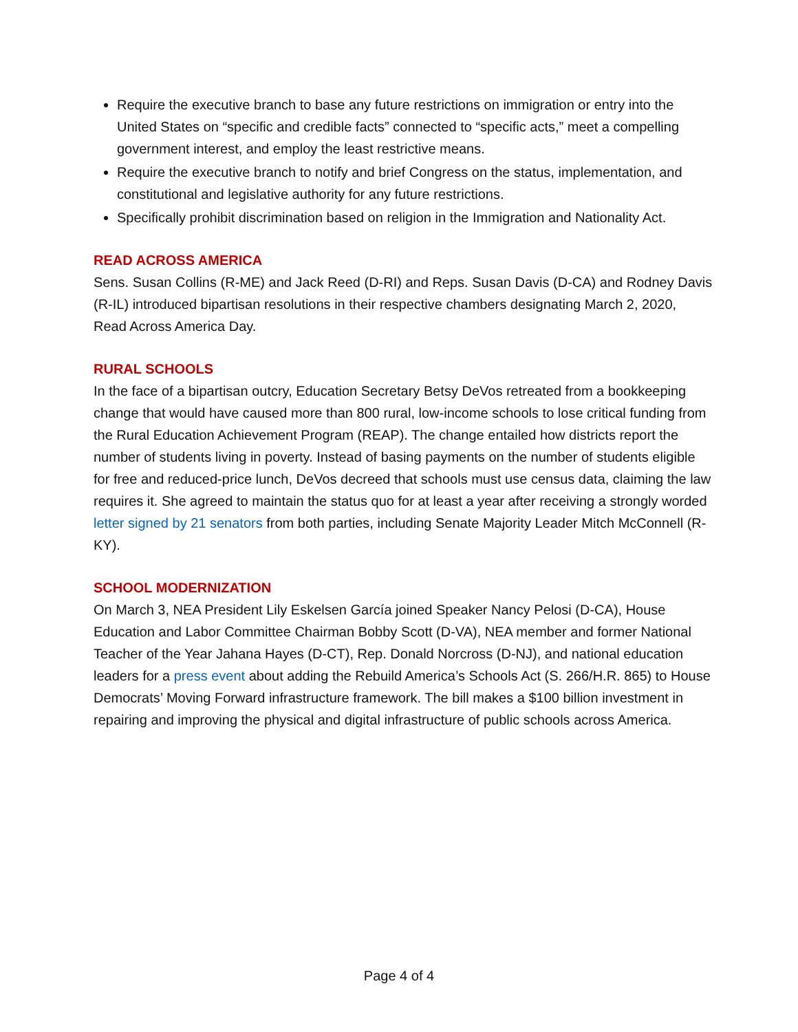Require the executive branch to base any future restrictions on immigration or entry into the United States on “specific and credible facts” connected to “specific acts,” meet a compelling government interest, and employ the least restrictive means.
Require the executive branch to notify and brief Congress on the status, implementation, and constitutional and legislative authority for any future restrictions.
Specifically prohibit discrimination based on religion in the Immigration and Nationality Act.
READ ACROSS AMERICA
Sens. Susan Collins (R-ME) and Jack Reed (D-RI) and Reps. Susan Davis (D-CA) and Rodney Davis (R-IL) introduced bipartisan resolutions in their respective chambers designating March 2, 2020, Read Across America Day.
RURAL SCHOOLS
In the face of a bipartisan outcry, Education Secretary Betsy DeVos retreated from a bookkeeping change that would have caused more than 800 rural, low-income schools to lose critical funding from the Rural Education Achievement Program (REAP). The change entailed how districts report the number of students living in poverty. Instead of basing payments on the number of students eligible for free and reduced-price lunch, DeVos decreed that schools must use census data, claiming the law requires it. She agreed to maintain the status quo for at least a year after receiving a strongly worded letter signed by 21 senators from both parties, including Senate Majority Leader Mitch McConnell (R-KY).
SCHOOL MODERNIZATION
On March 3, NEA President Lily Eskelsen García joined Speaker Nancy Pelosi (D-CA), House Education and Labor Committee Chairman Bobby Scott (D-VA), NEA member and former National Teacher of the Year Jahana Hayes (D-CT), Rep. Donald Norcross (D-NJ), and national education leaders for a press event about adding the Rebuild America’s Schools Act (S. 266/H.R. 865) to House Democrats’ Moving Forward infrastructure framework. The bill makes a $100 billion investment in repairing and improving the physical and digital infrastructure of public schools across America.
Page 4 of 4